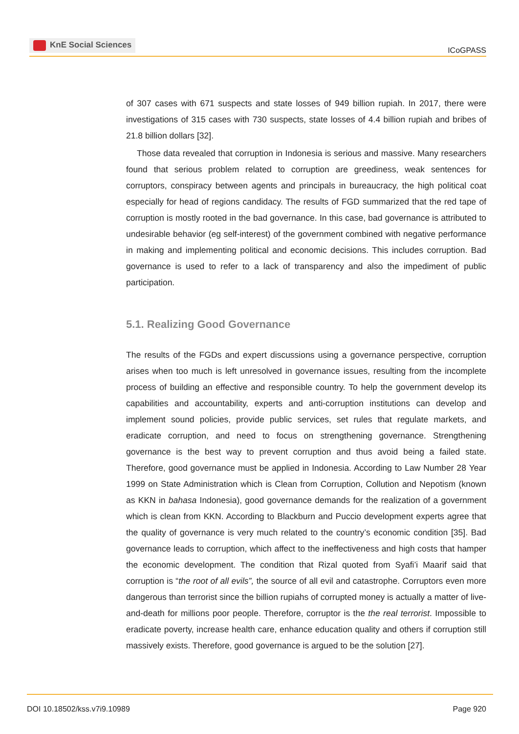KnE Social Sciences
ICoGPASS
of 307 cases with 671 suspects and state losses of 949 billion rupiah. In 2017, there were investigations of 315 cases with 730 suspects, state losses of 4.4 billion rupiah and bribes of 21.8 billion dollars [32].
Those data revealed that corruption in Indonesia is serious and massive. Many researchers found that serious problem related to corruption are greediness, weak sentences for corruptors, conspiracy between agents and principals in bureaucracy, the high political coat especially for head of regions candidacy. The results of FGD summarized that the red tape of corruption is mostly rooted in the bad governance. In this case, bad governance is attributed to undesirable behavior (eg self-interest) of the government combined with negative performance in making and implementing political and economic decisions. This includes corruption. Bad governance is used to refer to a lack of transparency and also the impediment of public participation.
5.1. Realizing Good Governance
The results of the FGDs and expert discussions using a governance perspective, corruption arises when too much is left unresolved in governance issues, resulting from the incomplete process of building an effective and responsible country. To help the government develop its capabilities and accountability, experts and anti-corruption institutions can develop and implement sound policies, provide public services, set rules that regulate markets, and eradicate corruption, and need to focus on strengthening governance. Strengthening governance is the best way to prevent corruption and thus avoid being a failed state. Therefore, good governance must be applied in Indonesia. According to Law Number 28 Year 1999 on State Administration which is Clean from Corruption, Collution and Nepotism (known as KKN in bahasa Indonesia), good governance demands for the realization of a government which is clean from KKN. According to Blackburn and Puccio development experts agree that the quality of governance is very much related to the country’s economic condition [35]. Bad governance leads to corruption, which affect to the ineffectiveness and high costs that hamper the economic development. The condition that Rizal quoted from Syafi’i Maarif said that corruption is “the root of all evils”, the source of all evil and catastrophe. Corruptors even more dangerous than terrorist since the billion rupiahs of corrupted money is actually a matter of live-and-death for millions poor people. Therefore, corruptor is the the real terrorist. Impossible to eradicate poverty, increase health care, enhance education quality and others if corruption still massively exists. Therefore, good governance is argued to be the solution [27].
DOI 10.18502/kss.v7i9.10989 Page 920